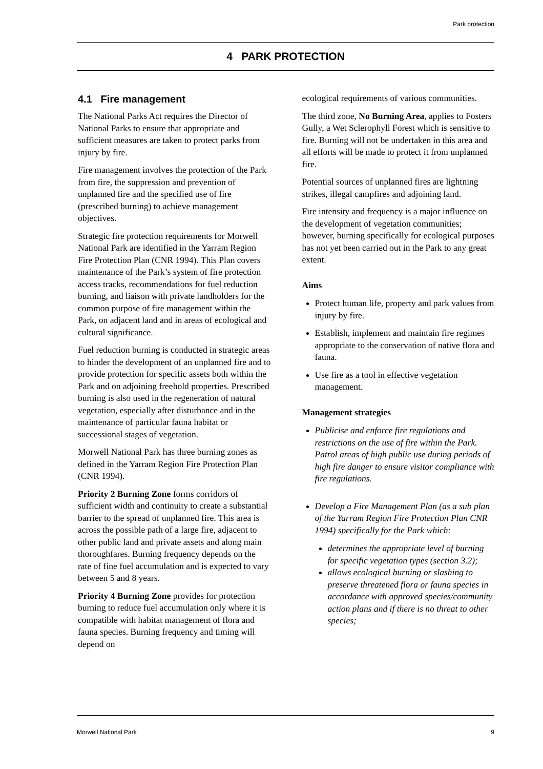Park protection
4 PARK PROTECTION
4.1 Fire management
The National Parks Act requires the Director of National Parks to ensure that appropriate and sufficient measures are taken to protect parks from injury by fire.
Fire management involves the protection of the Park from fire, the suppression and prevention of unplanned fire and the specified use of fire (prescribed burning) to achieve management objectives.
Strategic fire protection requirements for Morwell National Park are identified in the Yarram Region Fire Protection Plan (CNR 1994). This Plan covers maintenance of the Park’s system of fire protection access tracks, recommendations for fuel reduction burning, and liaison with private landholders for the common purpose of fire management within the Park, on adjacent land and in areas of ecological and cultural significance.
Fuel reduction burning is conducted in strategic areas to hinder the development of an unplanned fire and to provide protection for specific assets both within the Park and on adjoining freehold properties. Prescribed burning is also used in the regeneration of natural vegetation, especially after disturbance and in the maintenance of particular fauna habitat or successional stages of vegetation.
Morwell National Park has three burning zones as defined in the Yarram Region Fire Protection Plan (CNR 1994).
Priority 2 Burning Zone forms corridors of sufficient width and continuity to create a substantial barrier to the spread of unplanned fire. This area is across the possible path of a large fire, adjacent to other public land and private assets and along main thoroughfares. Burning frequency depends on the rate of fine fuel accumulation and is expected to vary between 5 and 8 years.
Priority 4 Burning Zone provides for protection burning to reduce fuel accumulation only where it is compatible with habitat management of flora and fauna species. Burning frequency and timing will depend on
ecological requirements of various communities.
The third zone, No Burning Area, applies to Fosters Gully, a Wet Sclerophyll Forest which is sensitive to fire. Burning will not be undertaken in this area and all efforts will be made to protect it from unplanned fire.
Potential sources of unplanned fires are lightning strikes, illegal campfires and adjoining land.
Fire intensity and frequency is a major influence on the development of vegetation communities; however, burning specifically for ecological purposes has not yet been carried out in the Park to any great extent.
Aims
Protect human life, property and park values from injury by fire.
Establish, implement and maintain fire regimes appropriate to the conservation of native flora and fauna.
Use fire as a tool in effective vegetation management.
Management strategies
Publicise and enforce fire regulations and restrictions on the use of fire within the Park. Patrol areas of high public use during periods of high fire danger to ensure visitor compliance with fire regulations.
Develop a Fire Management Plan (as a sub plan of the Yarram Region Fire Protection Plan CNR 1994) specifically for the Park which:
determines the appropriate level of burning for specific vegetation types (section 3.2);
allows ecological burning or slashing to preserve threatened flora or fauna species in accordance with approved species/community action plans and if there is no threat to other species;
Morwell National Park 9